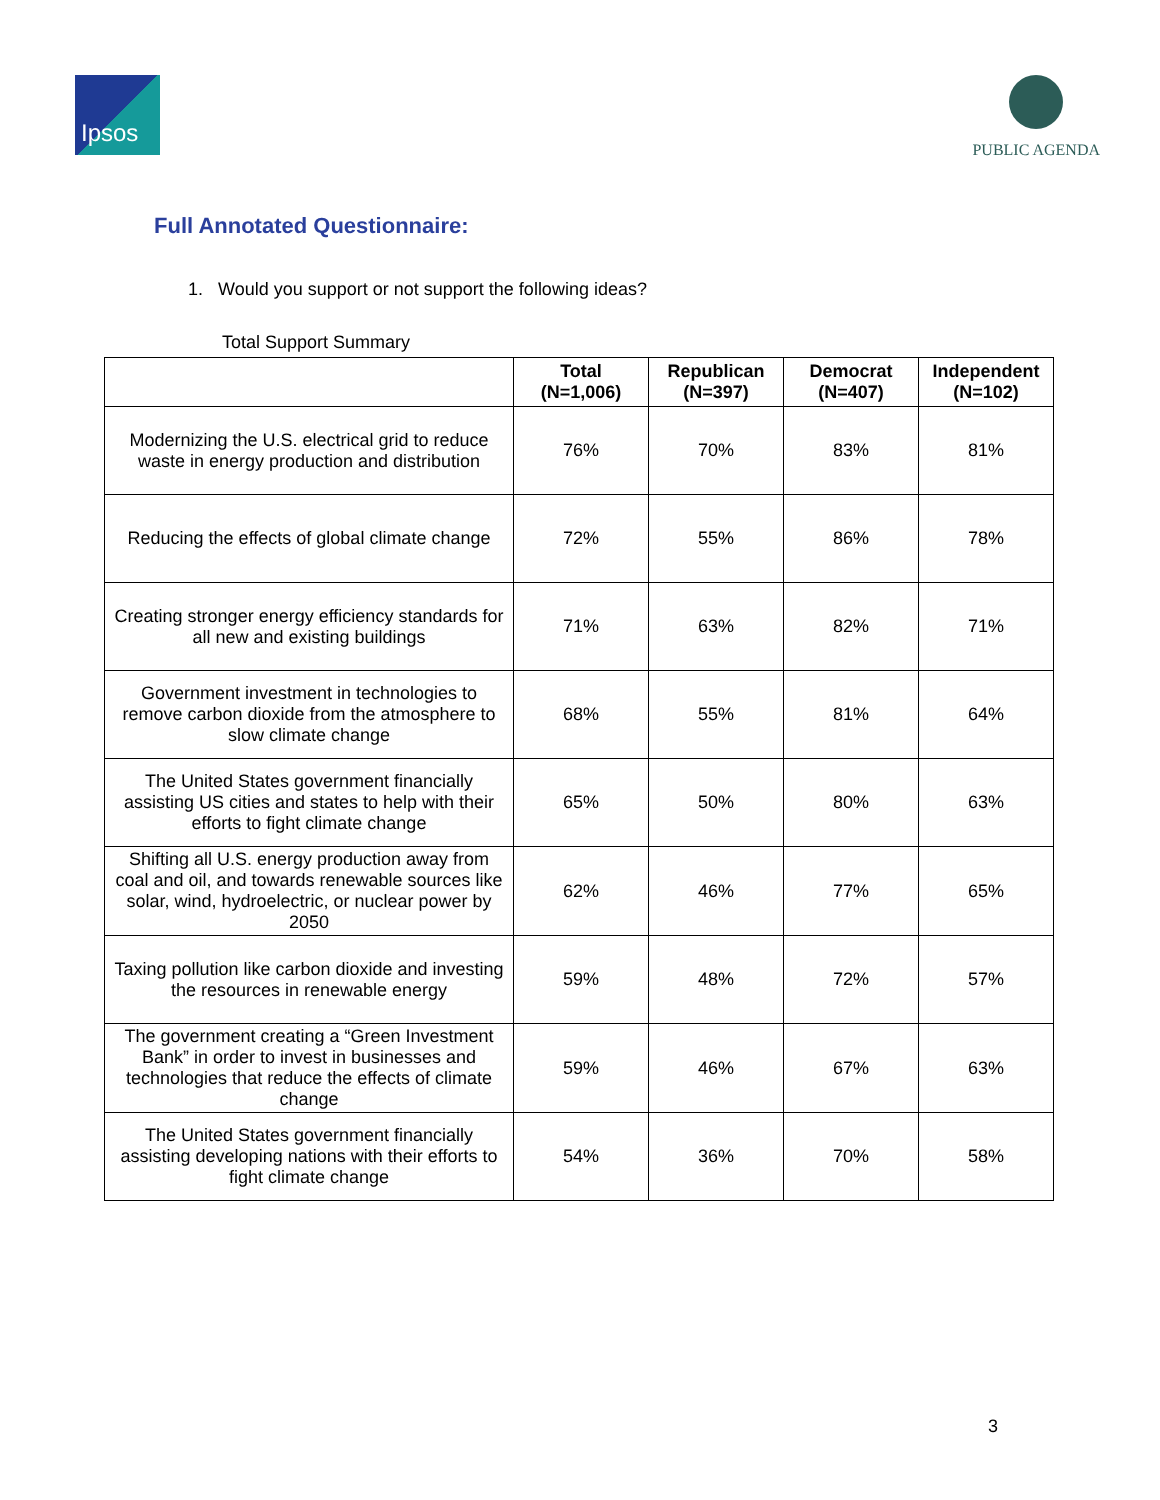Ipsos
PUBLIC AGENDA
Full Annotated Questionnaire:
1. Would you support or not support the following ideas?
Total Support Summary
| | Total (N=1,006) | Republican (N=397) | Democrat (N=407) | Independent (N=102) |
| --- | --- | --- | --- | --- |
| Modernizing the U.S. electrical grid to reduce waste in energy production and distribution | 76% | 70% | 83% | 81% |
| Reducing the effects of global climate change | 72% | 55% | 86% | 78% |
| Creating stronger energy efficiency standards for all new and existing buildings | 71% | 63% | 82% | 71% |
| Government investment in technologies to remove carbon dioxide from the atmosphere to slow climate change | 68% | 55% | 81% | 64% |
| The United States government financially assisting US cities and states to help with their efforts to fight climate change | 65% | 50% | 80% | 63% |
| Shifting all U.S. energy production away from coal and oil, and towards renewable sources like solar, wind, hydroelectric, or nuclear power by 2050 | 62% | 46% | 77% | 65% |
| Taxing pollution like carbon dioxide and investing the resources in renewable energy | 59% | 48% | 72% | 57% |
| The government creating a “Green Investment Bank” in order to invest in businesses and technologies that reduce the effects of climate change | 59% | 46% | 67% | 63% |
| The United States government financially assisting developing nations with their efforts to fight climate change | 54% | 36% | 70% | 58% |
3